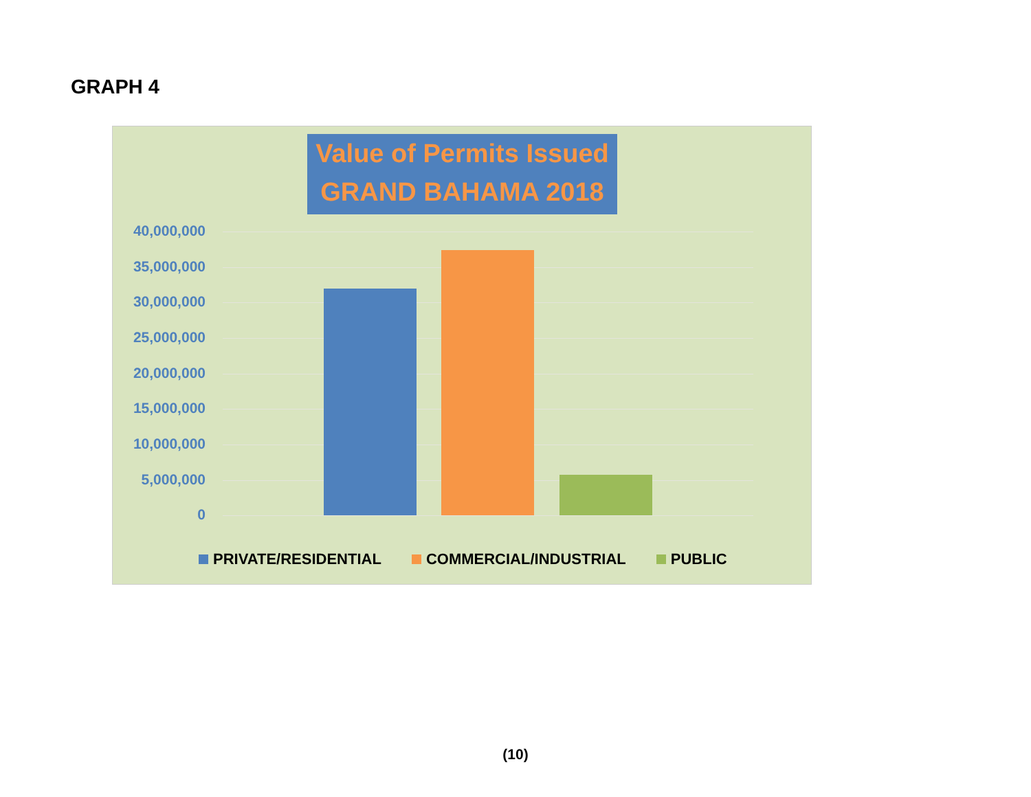GRAPH 4
Value of Permits Issued
GRAND BAHAMA 2018
40,000,000
35,000,000
30,000,000
25,000,000
20,000,000
15,000,000
10,000,000
5,000,000
0
PRIVATE/RESIDENTIAL COMMERCIAL/INDUSTRIAL PUBLIC
(10)